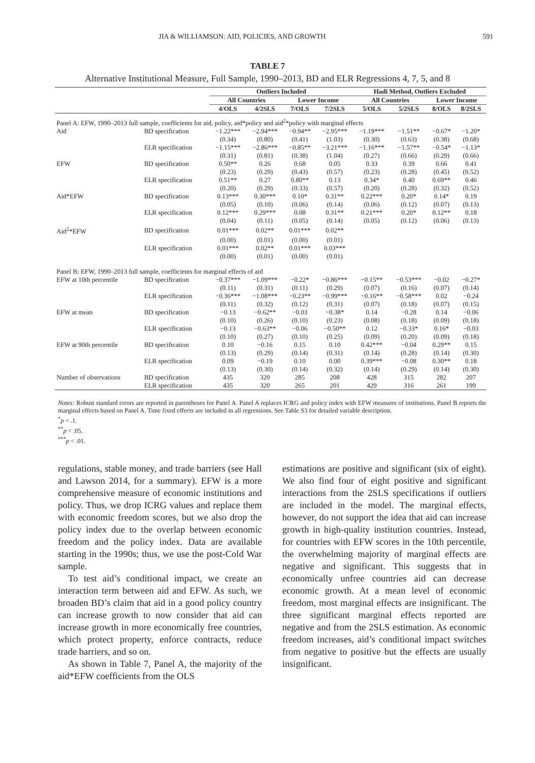JIA & WILLIAMSON: AID, POLICIES, AND GROWTH 591
TABLE 7
Alternative Institutional Measure, Full Sample, 1990–2013, BD and ELR Regressions 4, 7, 5, and 8
| | | Outliers Included | | | | Hadi Method, Outliers Excluded | | | |
| --- | --- | --- | --- | --- | --- | --- | --- | --- | --- |
| | | All Countries | | Lower Income | | All Countries | | Lower Income | |
| | | 4/OLS | 4/2SLS | 7/OLS | 7/2SLS | 5/OLS | 5/2SLS | 8/OLS | 8/2SLS |
| Panel A: EFW, 1990–2013 full sample, coefficients for aid, policy, aid*policy and aid<sup>2</sup>*policy with marginal effects | | | | | | | | | |
| Aid | BD specification | −1.22*** | −2.94*** | −0.94** | −2.95*** | −1.19*** | −1.51** | −0.67* | −1.20* |
| | | (0.34) | (0.80) | (0.41) | (1.03) | (0.30) | (0.63) | (0.38) | (0.68) |
| | ELR specification | −1.15*** | −2.86*** | −0.85** | −3.21*** | −1.16*** | −1.57** | −0.54* | −1.13* |
| | | (0.31) | (0.81) | (0.38) | (1.04) | (0.27) | (0.66) | (0.29) | (0.66) |
| EFW | BD specification | 0.50** | 0.26 | 0.68 | 0.05 | 0.33 | 0.39 | 0.66 | 0.41 |
| | | (0.23) | (0.29) | (0.43) | (0.57) | (0.23) | (0.28) | (0.45) | (0.52) |
| | ELR specification | 0.51** | 0.27 | 0.80** | 0.13 | 0.34* | 0.40 | 0.69** | 0.46 |
| | | (0.20) | (0.29) | (0.33) | (0.57) | (0.20) | (0.28) | (0.32) | (0.52) |
| Aid*EFW | BD specification | 0.13*** | 0.30*** | 0.10* | 0.31** | 0.22*** | 0.20* | 0.14* | 0.19 |
| | | (0.05) | (0.10) | (0.06) | (0.14) | (0.06) | (0.12) | (0.07) | (0.13) |
| | ELR specification | 0.12*** | 0.29*** | 0.08 | 0.31** | 0.21*** | 0.20* | 0.12** | 0.18 |
| | | (0.04) | (0.11) | (0.05) | (0.14) | (0.05) | (0.12) | (0.06) | (0.13) |
| Aid<sup>2</sup>*EFW | BD specification | 0.01*** | 0.02** | 0.01*** | 0.02** | | | | |
| | | (0.00) | (0.01) | (0.00) | (0.01) | | | | |
| | ELR specification | 0.01*** | 0.02** | 0.01*** | 0.03*** | | | | |
| | | (0.00) | (0.01) | (0.00) | (0.01) | | | | |
| Panel B: EFW, 1990–2013 full sample, coefficients for marginal effects of aid | | | | | | | | | |
| EFW at 10th percentile | BD specification | −0.37*** | −1.09*** | −0.22* | −0.86*** | −0.15** | −0.53*** | −0.02 | −0.27* |
| | | (0.11) | (0.31) | (0.11) | (0.29) | (0.07) | (0.16) | (0.07) | (0.14) |
| | ELR specification | −0.36*** | −1.08*** | −0.23** | −0.99*** | −0.16** | −0.58*** | 0.02 | −0.24 |
| | | (0.11) | (0.32) | (0.12) | (0.31) | (0.07) | (0.18) | (0.07) | (0.15) |
| EFW at mean | BD specification | −0.13 | −0.62** | −0.03 | −0.38* | 0.14 | −0.28 | 0.14 | −0.06 |
| | | (0.10) | (0.26) | (0.10) | (0.23) | (0.08) | (0.18) | (0.09) | (0.18) |
| | ELR specification | −0.13 | −0.63** | −0.06 | −0.50** | 0.12 | −0.33* | 0.16* | −0.03 |
| | | (0.10) | (0.27) | (0.10) | (0.25) | (0.09) | (0.20) | (0.09) | (0.18) |
| EFW at 90th percentile | BD specification | 0.10 | −0.16 | 0.15 | 0.10 | 0.42*** | −0.04 | 0.29** | 0.15 |
| | | (0.13) | (0.29) | (0.14) | (0.31) | (0.14) | (0.28) | (0.14) | (0.30) |
| | ELR specification | 0.09 | −0.19 | 0.10 | 0.00 | 0.39*** | −0.08 | 0.30** | 0.18 |
| | | (0.13) | (0.30) | (0.14) | (0.32) | (0.14) | (0.29) | (0.14) | (0.30) |
| Number of observations | BD specification | 435 | 320 | 285 | 208 | 428 | 315 | 282 | 207 |
| | ELR specification | 435 | 320 | 265 | 201 | 429 | 316 | 261 | 199 |
Notes: Robust standard errors are reported in parentheses for Panel A. Panel A replaces ICRG and policy index with EFW measures of institutions. Panel B reports the marginal effects based on Panel A. Time fixed effects are included in all regressions. See Table S3 for detailed variable description.
<sup>*</sup> p < .1.
<sup>**</sup> p < .05.
<sup>***</sup> p < .01.
regulations, stable money, and trade barriers (see Hall and Lawson 2014, for a summary). EFW is a more comprehensive measure of economic institutions and policy. Thus, we drop ICRG values and replace them with economic freedom scores, but we also drop the policy index due to the overlap between economic freedom and the policy index. Data are available starting in the 1990s; thus, we use the post-Cold War sample.
To test aid’s conditional impact, we create an interaction term between aid and EFW. As such, we broaden BD’s claim that aid in a good policy country can increase growth to now consider that aid can increase growth in more economically free countries, which protect property, enforce contracts, reduce trade barriers, and so on.
As shown in Table 7, Panel A, the majority of the aid*EFW coefficients from the OLS
estimations are positive and significant (six of eight). We also find four of eight positive and significant interactions from the 2SLS specifications if outliers are included in the model. The marginal effects, however, do not support the idea that aid can increase growth in high-quality institution countries. Instead, for countries with EFW scores in the 10th percentile, the overwhelming majority of marginal effects are negative and significant. This suggests that in economically unfree countries aid can decrease economic growth. At a mean level of economic freedom, most marginal effects are insignificant. The three significant marginal effects reported are negative and from the 2SLS estimation. As economic freedom increases, aid’s conditional impact switches from negative to positive but the effects are usually insignificant.